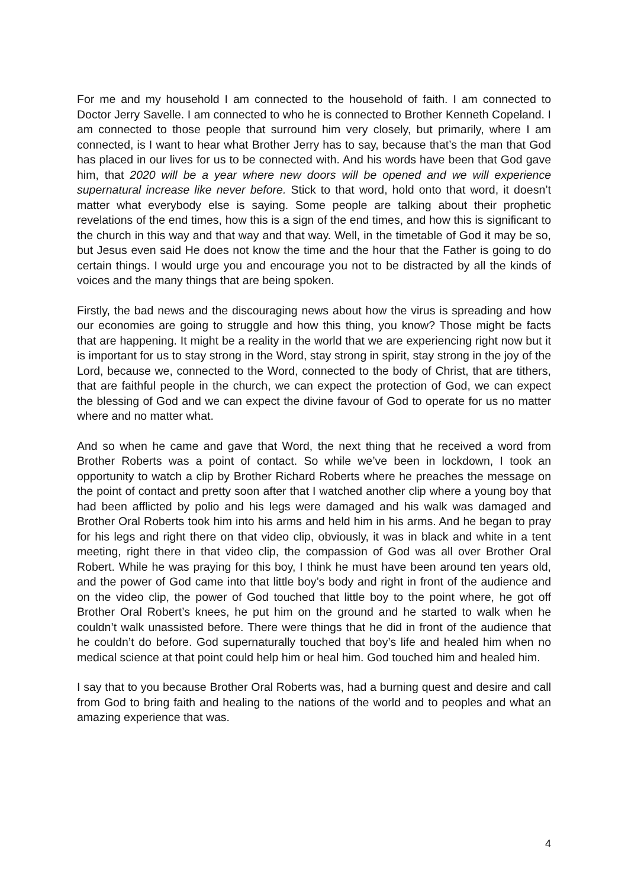For me and my household I am connected to the household of faith. I am connected to Doctor Jerry Savelle. I am connected to who he is connected to Brother Kenneth Copeland. I am connected to those people that surround him very closely, but primarily, where I am connected, is I want to hear what Brother Jerry has to say, because that’s the man that God has placed in our lives for us to be connected with. And his words have been that God gave him, that 2020 will be a year where new doors will be opened and we will experience supernatural increase like never before. Stick to that word, hold onto that word, it doesn’t matter what everybody else is saying. Some people are talking about their prophetic revelations of the end times, how this is a sign of the end times, and how this is significant to the church in this way and that way and that way. Well, in the timetable of God it may be so, but Jesus even said He does not know the time and the hour that the Father is going to do certain things. I would urge you and encourage you not to be distracted by all the kinds of voices and the many things that are being spoken.
Firstly, the bad news and the discouraging news about how the virus is spreading and how our economies are going to struggle and how this thing, you know? Those might be facts that are happening. It might be a reality in the world that we are experiencing right now but it is important for us to stay strong in the Word, stay strong in spirit, stay strong in the joy of the Lord, because we, connected to the Word, connected to the body of Christ, that are tithers, that are faithful people in the church, we can expect the protection of God, we can expect the blessing of God and we can expect the divine favour of God to operate for us no matter where and no matter what.
And so when he came and gave that Word, the next thing that he received a word from Brother Roberts was a point of contact. So while we’ve been in lockdown, I took an opportunity to watch a clip by Brother Richard Roberts where he preaches the message on the point of contact and pretty soon after that I watched another clip where a young boy that had been afflicted by polio and his legs were damaged and his walk was damaged and Brother Oral Roberts took him into his arms and held him in his arms. And he began to pray for his legs and right there on that video clip, obviously, it was in black and white in a tent meeting, right there in that video clip, the compassion of God was all over Brother Oral Robert. While he was praying for this boy, I think he must have been around ten years old, and the power of God came into that little boy’s body and right in front of the audience and on the video clip, the power of God touched that little boy to the point where, he got off Brother Oral Robert’s knees, he put him on the ground and he started to walk when he couldn’t walk unassisted before. There were things that he did in front of the audience that he couldn’t do before. God supernaturally touched that boy’s life and healed him when no medical science at that point could help him or heal him. God touched him and healed him.
I say that to you because Brother Oral Roberts was, had a burning quest and desire and call from God to bring faith and healing to the nations of the world and to peoples and what an amazing experience that was.
4